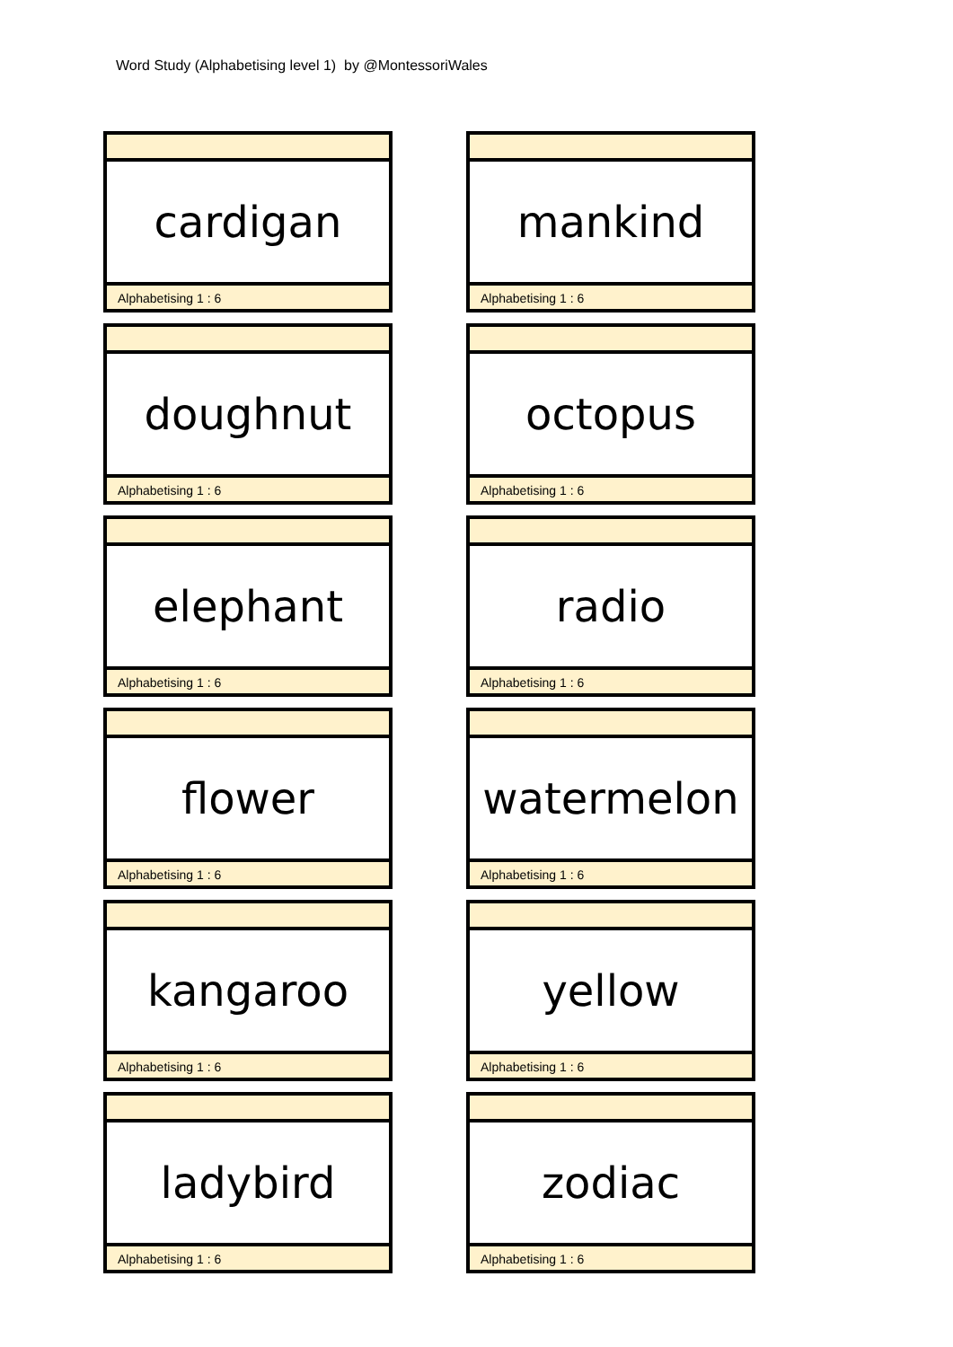Word Study (Alphabetising level 1) by @MontessoriWales
cardigan
Alphabetising 1 : 6
mankind
Alphabetising 1 : 6
doughnut
Alphabetising 1 : 6
octopus
Alphabetising 1 : 6
elephant
Alphabetising 1 : 6
radio
Alphabetising 1 : 6
flower
Alphabetising 1 : 6
watermelon
Alphabetising 1 : 6
kangaroo
Alphabetising 1 : 6
yellow
Alphabetising 1 : 6
ladybird
Alphabetising 1 : 6
zodiac
Alphabetising 1 : 6